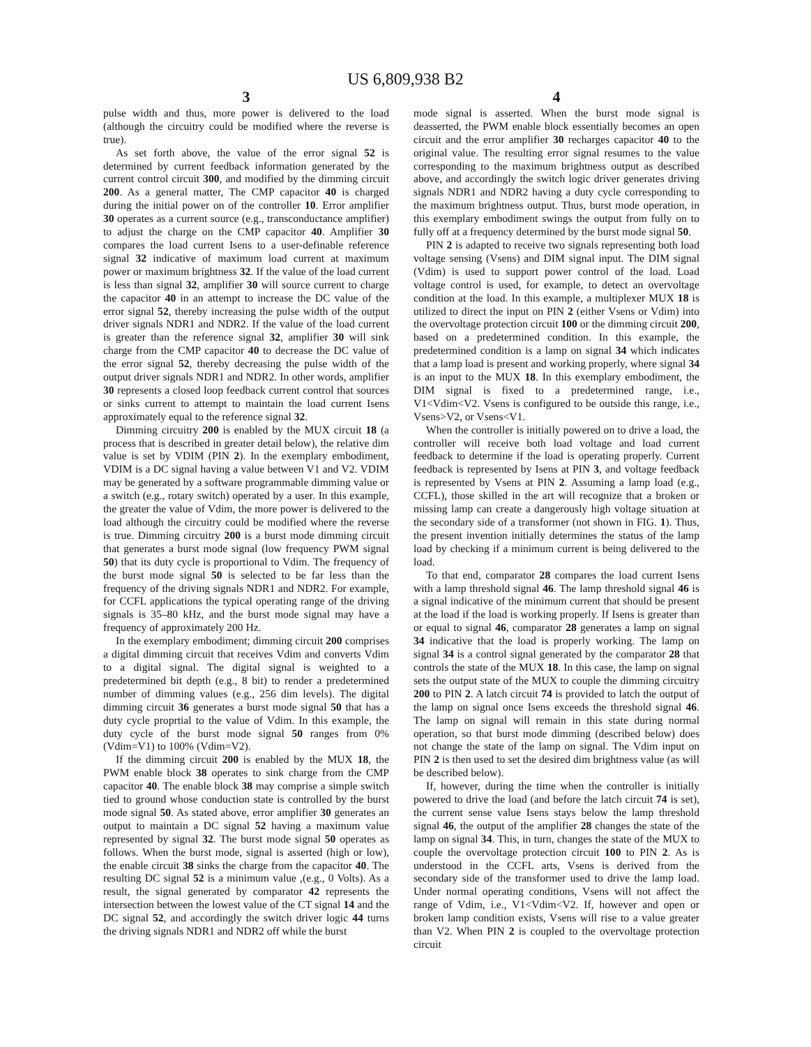US 6,809,938 B2
3
pulse width and thus, more power is delivered to the load (although the circuitry could be modified where the reverse is true).
As set forth above, the value of the error signal 52 is determined by current feedback information generated by the current control circuit 300, and modified by the dimming circuit 200. As a general matter, The CMP capacitor 40 is charged during the initial power on of the controller 10. Error amplifier 30 operates as a current source (e.g., transconductance amplifier) to adjust the charge on the CMP capacitor 40. Amplifier 30 compares the load current Isens to a user-definable reference signal 32 indicative of maximum load current at maximum power or maximum brightness 32. If the value of the load current is less than signal 32, amplifier 30 will source current to charge the capacitor 40 in an attempt to increase the DC value of the error signal 52, thereby increasing the pulse width of the output driver signals NDR1 and NDR2. If the value of the load current is greater than the reference signal 32, amplifier 30 will sink charge from the CMP capacitor 40 to decrease the DC value of the error signal 52, thereby decreasing the pulse width of the output driver signals NDR1 and NDR2. In other words, amplifier 30 represents a closed loop feedback current control that sources or sinks current to attempt to maintain the load current Isens approximately equal to the reference signal 32.
Dimming circuitry 200 is enabled by the MUX circuit 18 (a process that is described in greater detail below), the relative dim value is set by VDIM (PIN 2). In the exemplary embodiment, VDIM is a DC signal having a value between V1 and V2. VDIM may be generated by a software programmable dimming value or a switch (e.g., rotary switch) operated by a user. In this example, the greater the value of Vdim, the more power is delivered to the load although the circuitry could be modified where the reverse is true. Dimming circuitry 200 is a burst mode dimming circuit that generates a burst mode signal (low frequency PWM signal 50) that its duty cycle is proportional to Vdim. The frequency of the burst mode signal 50 is selected to be far less than the frequency of the driving signals NDR1 and NDR2. For example, for CCFL applications the typical operating range of the driving signals is 35–80 kHz, and the burst mode signal may have a frequency of approximately 200 Hz.
In the exemplary embodiment; dimming circuit 200 comprises a digital dimming circuit that receives Vdim and converts Vdim to a digital signal. The digital signal is weighted to a predetermined bit depth (e.g., 8 bit) to render a predetermined number of dimming values (e.g., 256 dim levels). The digital dimming circuit 36 generates a burst mode signal 50 that has a duty cycle proprtial to the value of Vdim. In this example, the duty cycle of the burst mode signal 50 ranges from 0% (Vdim=V1) to 100% (Vdim=V2).
If the dimming circuit 200 is enabled by the MUX 18, the PWM enable block 38 operates to sink charge from the CMP capacitor 40. The enable block 38 may comprise a simple switch tied to ground whose conduction state is controlled by the burst mode signal 50. As stated above, error amplifier 30 generates an output to maintain a DC signal 52 having a maximum value represented by signal 32. The burst mode signal 50 operates as follows. When the burst mode, signal is asserted (high or low), the enable circuit 38 sinks the charge from the capacitor 40. The resulting DC signal 52 is a minimum value ,(e.g., 0 Volts). As a result, the signal generated by comparator 42 represents the intersection between the lowest value of the CT signal 14 and the DC signal 52, and accordingly the switch driver logic 44 turns the driving signals NDR1 and NDR2 off while the burst
4
mode signal is asserted. When the burst mode signal is deasserted, the PWM enable block essentially becomes an open circuit and the error amplifier 30 recharges capacitor 40 to the original value. The resulting error signal resumes to the value corresponding to the maximum brightness output as described above, and accordingly the switch logic driver generates driving signals NDR1 and NDR2 having a duty cycle corresponding to the maximum brightness output. Thus, burst mode operation, in this exemplary embodiment swings the output from fully on to fully off at a frequency determined by the burst mode signal 50.
PIN 2 is adapted to receive two signals representing both load voltage sensing (Vsens) and DIM signal input. The DIM signal (Vdim) is used to support power control of the load. Load voltage control is used, for example, to detect an overvoltage condition at the load. In this example, a multiplexer MUX 18 is utilized to direct the input on PIN 2 (either Vsens or Vdim) into the overvoltage protection circuit 100 or the dimming circuit 200, based on a predetermined condition. In this example, the predetermined condition is a lamp on signal 34 which indicates that a lamp load is present and working properly, where signal 34 is an input to the MUX 18. In this exemplary embodiment, the DIM signal is fixed to a predetermined range, i.e., V1<Vdim<V2. Vsens is configured to be outside this range, i.e., Vsens>V2, or Vsens<V1.
When the controller is initially powered on to drive a load, the controller will receive both load voltage and load current feedback to determine if the load is operating properly. Current feedback is represented by Isens at PIN 3, and voltage feedback is represented by Vsens at PIN 2. Assuming a lamp load (e.g., CCFL), those skilled in the art will recognize that a broken or missing lamp can create a dangerously high voltage situation at the secondary side of a transformer (not shown in FIG. 1). Thus, the present invention initially determines the status of the lamp load by checking if a minimum current is being delivered to the load.
To that end, comparator 28 compares the load current Isens with a lamp threshold signal 46. The lamp threshold signal 46 is a signal indicative of the minimum current that should be present at the load if the load is working properly. If Isens is greater than or equal to signal 46, comparator 28 generates a lamp on signal 34 indicative that the load is properly working. The lamp on signal 34 is a control signal generated by the comparator 28 that controls the state of the MUX 18. In this case, the lamp on signal sets the output state of the MUX to couple the dimming circuitry 200 to PIN 2. A latch circuit 74 is provided to latch the output of the lamp on signal once Isens exceeds the threshold signal 46. The lamp on signal will remain in this state during normal operation, so that burst mode dimming (described below) does not change the state of the lamp on signal. The Vdim input on PIN 2 is then used to set the desired dim brightness value (as will be described below).
If, however, during the time when the controller is initially powered to drive the load (and before the latch circuit 74 is set), the current sense value Isens stays below the lamp threshold signal 46, the output of the amplifier 28 changes the state of the lamp on signal 34. This, in turn, changes the state of the MUX to couple the overvoltage protection circuit 100 to PIN 2. As is understood in the CCFL arts, Vsens is derived from the secondary side of the transformer used to drive the lamp load. Under normal operating conditions, Vsens will not affect the range of Vdim, i.e., V1<Vdim<V2. If, however and open or broken lamp condition exists, Vsens will rise to a value greater than V2. When PIN 2 is coupled to the overvoltage protection circuit